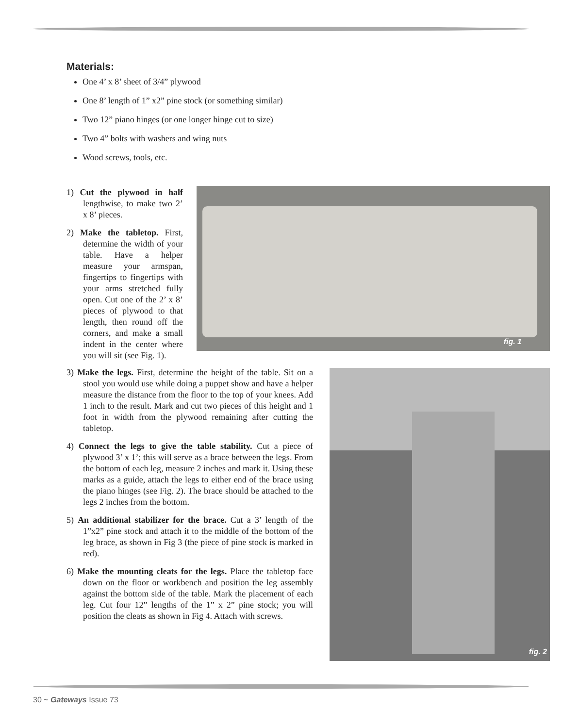Materials:
One 4’ x 8’ sheet of 3/4” plywood
One 8’ length of 1” x2” pine stock (or something similar)
Two 12” piano hinges (or one longer hinge cut to size)
Two 4” bolts with washers and wing nuts
Wood screws, tools, etc.
1) Cut the plywood in half lengthwise, to make two 2’ x 8’ pieces.
2) Make the tabletop. First, determine the width of your table. Have a helper measure your armspan, fingertips to fingertips with your arms stretched fully open. Cut one of the 2’ x 8’ pieces of plywood to that length, then round off the corners, and make a small indent in the center where you will sit (see Fig. 1).
fig. 1
3) Make the legs. First, determine the height of the table. Sit on a stool you would use while doing a puppet show and have a helper measure the distance from the floor to the top of your knees. Add 1 inch to the result. Mark and cut two pieces of this height and 1 foot in width from the plywood remaining after cutting the tabletop.
4) Connect the legs to give the table stability. Cut a piece of plywood 3’ x 1’; this will serve as a brace between the legs. From the bottom of each leg, measure 2 inches and mark it. Using these marks as a guide, attach the legs to either end of the brace using the piano hinges (see Fig. 2). The brace should be attached to the legs 2 inches from the bottom.
5) An additional stabilizer for the brace. Cut a 3’ length of the 1”x2” pine stock and attach it to the middle of the bottom of the leg brace, as shown in Fig 3 (the piece of pine stock is marked in red).
6) Make the mounting cleats for the legs. Place the tabletop face down on the floor or workbench and position the leg assembly against the bottom side of the table. Mark the placement of each leg. Cut four 12” lengths of the 1” x 2” pine stock; you will position the cleats as shown in Fig 4. Attach with screws.
fig. 2
30 ~ Gateways Issue 73